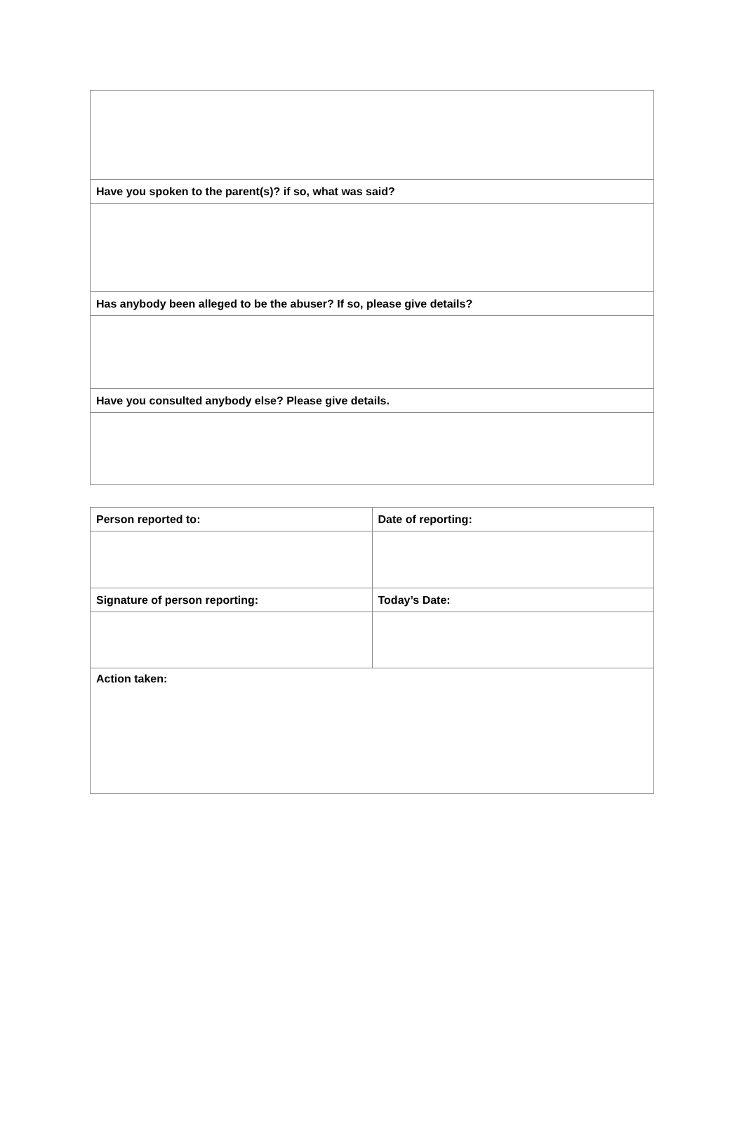| Have you spoken to the parent(s)? if so, what was said? |
| Has anybody been alleged to be the abuser? If so, please give details? |
| Have you consulted anybody else? Please give details. |
| Person reported to: | Date of reporting: |
| Signature of person reporting: | Today’s Date: |
| Action taken: | |